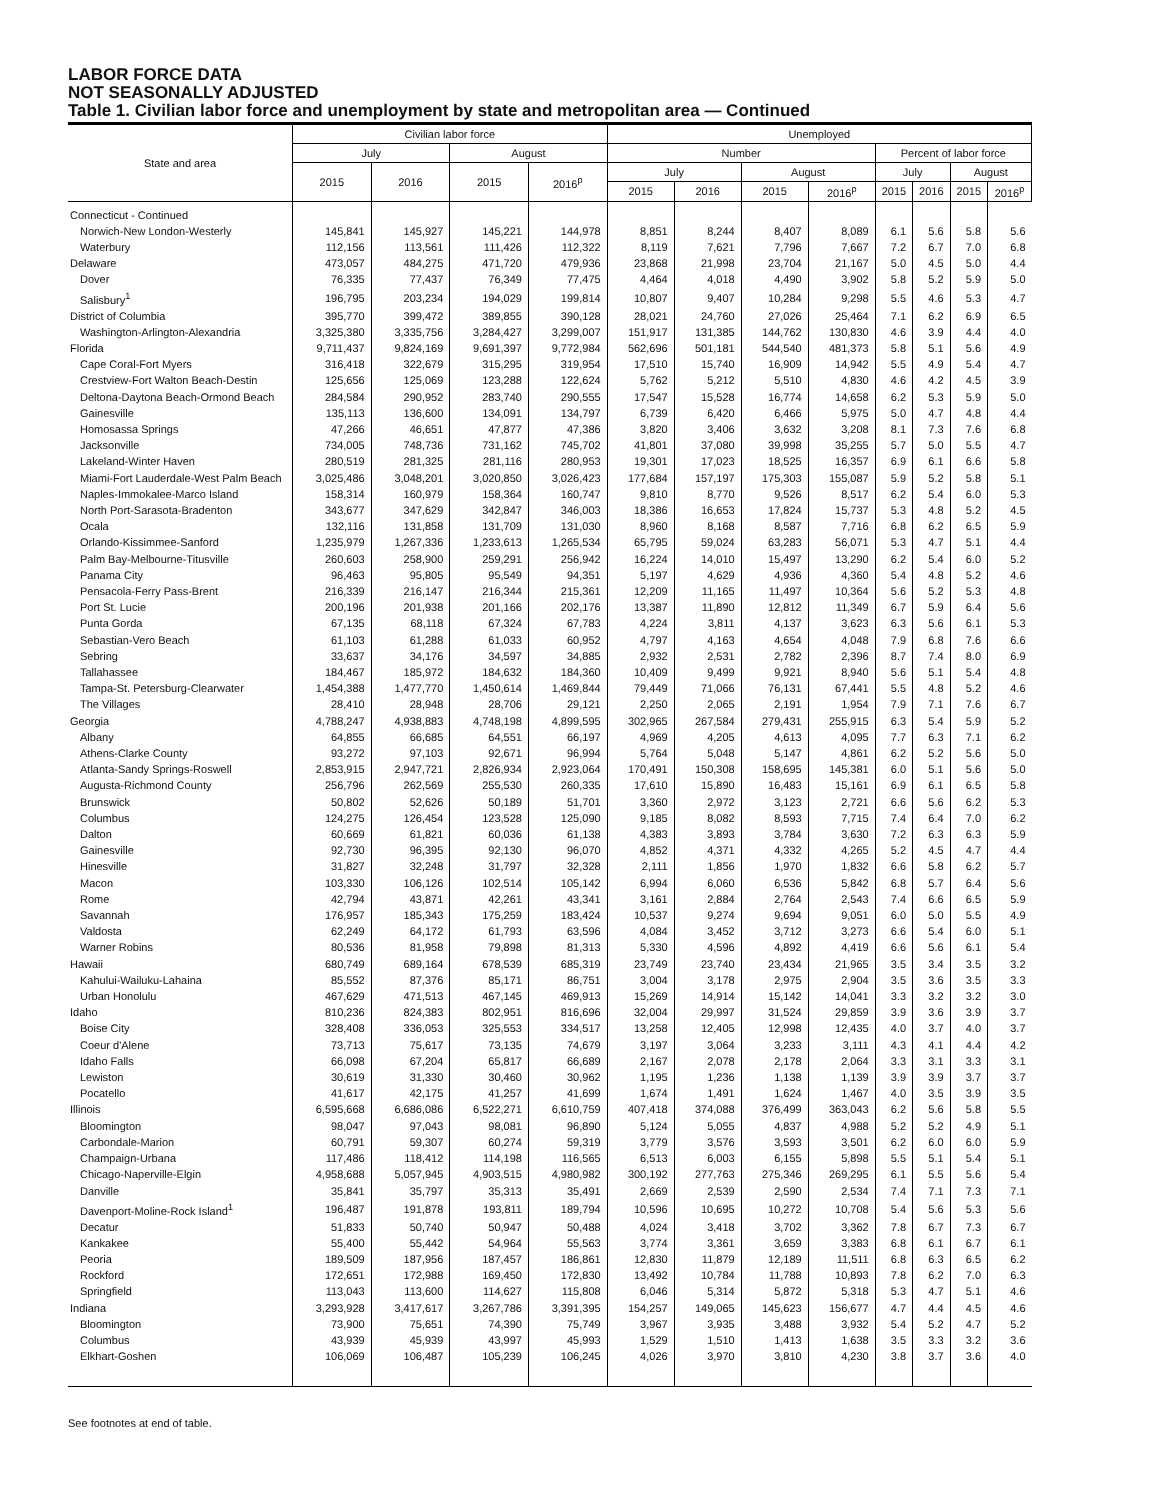LABOR FORCE DATA
NOT SEASONALLY ADJUSTED
Table 1. Civilian labor force and unemployment by state and metropolitan area — Continued
| State and area | Civilian labor force | | | | Unemployed | | | | | | | |
| --- | --- | --- | --- | --- | --- | --- | --- | --- | --- | --- | --- | --- |
| | July | | August | | Number | | | | Percent of labor force | | | |
| | 2015 | 2016 | 2015 | 2016<sup>p</sup> | July | | August | | July | | August | |
| | | | | | 2015 | 2016 | 2015 | 2016<sup>p</sup> | 2015 | 2016 | 2015 | 2016<sup>p</sup> |
| Connecticut - Continued | | | | | | | | | | | | |
| Norwich-New London-Westerly | 145,841 | 145,927 | 145,221 | 144,978 | 8,851 | 8,244 | 8,407 | 8,089 | 6.1 | 5.6 | 5.8 | 5.6 |
| Waterbury | 112,156 | 113,561 | 111,426 | 112,322 | 8,119 | 7,621 | 7,796 | 7,667 | 7.2 | 6.7 | 7.0 | 6.8 |
| Delaware | 473,057 | 484,275 | 471,720 | 479,936 | 23,868 | 21,998 | 23,704 | 21,167 | 5.0 | 4.5 | 5.0 | 4.4 |
| Dover | 76,335 | 77,437 | 76,349 | 77,475 | 4,464 | 4,018 | 4,490 | 3,902 | 5.8 | 5.2 | 5.9 | 5.0 |
| Salisbury<sup>1</sup> | 196,795 | 203,234 | 194,029 | 199,814 | 10,807 | 9,407 | 10,284 | 9,298 | 5.5 | 4.6 | 5.3 | 4.7 |
| District of Columbia | 395,770 | 399,472 | 389,855 | 390,128 | 28,021 | 24,760 | 27,026 | 25,464 | 7.1 | 6.2 | 6.9 | 6.5 |
| Washington-Arlington-Alexandria | 3,325,380 | 3,335,756 | 3,284,427 | 3,299,007 | 151,917 | 131,385 | 144,762 | 130,830 | 4.6 | 3.9 | 4.4 | 4.0 |
| Florida | 9,711,437 | 9,824,169 | 9,691,397 | 9,772,984 | 562,696 | 501,181 | 544,540 | 481,373 | 5.8 | 5.1 | 5.6 | 4.9 |
| Cape Coral-Fort Myers | 316,418 | 322,679 | 315,295 | 319,954 | 17,510 | 15,740 | 16,909 | 14,942 | 5.5 | 4.9 | 5.4 | 4.7 |
| Crestview-Fort Walton Beach-Destin | 125,656 | 125,069 | 123,288 | 122,624 | 5,762 | 5,212 | 5,510 | 4,830 | 4.6 | 4.2 | 4.5 | 3.9 |
| Deltona-Daytona Beach-Ormond Beach | 284,584 | 290,952 | 283,740 | 290,555 | 17,547 | 15,528 | 16,774 | 14,658 | 6.2 | 5.3 | 5.9 | 5.0 |
| Gainesville | 135,113 | 136,600 | 134,091 | 134,797 | 6,739 | 6,420 | 6,466 | 5,975 | 5.0 | 4.7 | 4.8 | 4.4 |
| Homosassa Springs | 47,266 | 46,651 | 47,877 | 47,386 | 3,820 | 3,406 | 3,632 | 3,208 | 8.1 | 7.3 | 7.6 | 6.8 |
| Jacksonville | 734,005 | 748,736 | 731,162 | 745,702 | 41,801 | 37,080 | 39,998 | 35,255 | 5.7 | 5.0 | 5.5 | 4.7 |
| Lakeland-Winter Haven | 280,519 | 281,325 | 281,116 | 280,953 | 19,301 | 17,023 | 18,525 | 16,357 | 6.9 | 6.1 | 6.6 | 5.8 |
| Miami-Fort Lauderdale-West Palm Beach | 3,025,486 | 3,048,201 | 3,020,850 | 3,026,423 | 177,684 | 157,197 | 175,303 | 155,087 | 5.9 | 5.2 | 5.8 | 5.1 |
| Naples-Immokalee-Marco Island | 158,314 | 160,979 | 158,364 | 160,747 | 9,810 | 8,770 | 9,526 | 8,517 | 6.2 | 5.4 | 6.0 | 5.3 |
| North Port-Sarasota-Bradenton | 343,677 | 347,629 | 342,847 | 346,003 | 18,386 | 16,653 | 17,824 | 15,737 | 5.3 | 4.8 | 5.2 | 4.5 |
| Ocala | 132,116 | 131,858 | 131,709 | 131,030 | 8,960 | 8,168 | 8,587 | 7,716 | 6.8 | 6.2 | 6.5 | 5.9 |
| Orlando-Kissimmee-Sanford | 1,235,979 | 1,267,336 | 1,233,613 | 1,265,534 | 65,795 | 59,024 | 63,283 | 56,071 | 5.3 | 4.7 | 5.1 | 4.4 |
| Palm Bay-Melbourne-Titusville | 260,603 | 258,900 | 259,291 | 256,942 | 16,224 | 14,010 | 15,497 | 13,290 | 6.2 | 5.4 | 6.0 | 5.2 |
| Panama City | 96,463 | 95,805 | 95,549 | 94,351 | 5,197 | 4,629 | 4,936 | 4,360 | 5.4 | 4.8 | 5.2 | 4.6 |
| Pensacola-Ferry Pass-Brent | 216,339 | 216,147 | 216,344 | 215,361 | 12,209 | 11,165 | 11,497 | 10,364 | 5.6 | 5.2 | 5.3 | 4.8 |
| Port St. Lucie | 200,196 | 201,938 | 201,166 | 202,176 | 13,387 | 11,890 | 12,812 | 11,349 | 6.7 | 5.9 | 6.4 | 5.6 |
| Punta Gorda | 67,135 | 68,118 | 67,324 | 67,783 | 4,224 | 3,811 | 4,137 | 3,623 | 6.3 | 5.6 | 6.1 | 5.3 |
| Sebastian-Vero Beach | 61,103 | 61,288 | 61,033 | 60,952 | 4,797 | 4,163 | 4,654 | 4,048 | 7.9 | 6.8 | 7.6 | 6.6 |
| Sebring | 33,637 | 34,176 | 34,597 | 34,885 | 2,932 | 2,531 | 2,782 | 2,396 | 8.7 | 7.4 | 8.0 | 6.9 |
| Tallahassee | 184,467 | 185,972 | 184,632 | 184,360 | 10,409 | 9,499 | 9,921 | 8,940 | 5.6 | 5.1 | 5.4 | 4.8 |
| Tampa-St. Petersburg-Clearwater | 1,454,388 | 1,477,770 | 1,450,614 | 1,469,844 | 79,449 | 71,066 | 76,131 | 67,441 | 5.5 | 4.8 | 5.2 | 4.6 |
| The Villages | 28,410 | 28,948 | 28,706 | 29,121 | 2,250 | 2,065 | 2,191 | 1,954 | 7.9 | 7.1 | 7.6 | 6.7 |
| Georgia | 4,788,247 | 4,938,883 | 4,748,198 | 4,899,595 | 302,965 | 267,584 | 279,431 | 255,915 | 6.3 | 5.4 | 5.9 | 5.2 |
| Albany | 64,855 | 66,685 | 64,551 | 66,197 | 4,969 | 4,205 | 4,613 | 4,095 | 7.7 | 6.3 | 7.1 | 6.2 |
| Athens-Clarke County | 93,272 | 97,103 | 92,671 | 96,994 | 5,764 | 5,048 | 5,147 | 4,861 | 6.2 | 5.2 | 5.6 | 5.0 |
| Atlanta-Sandy Springs-Roswell | 2,853,915 | 2,947,721 | 2,826,934 | 2,923,064 | 170,491 | 150,308 | 158,695 | 145,381 | 6.0 | 5.1 | 5.6 | 5.0 |
| Augusta-Richmond County | 256,796 | 262,569 | 255,530 | 260,335 | 17,610 | 15,890 | 16,483 | 15,161 | 6.9 | 6.1 | 6.5 | 5.8 |
| Brunswick | 50,802 | 52,626 | 50,189 | 51,701 | 3,360 | 2,972 | 3,123 | 2,721 | 6.6 | 5.6 | 6.2 | 5.3 |
| Columbus | 124,275 | 126,454 | 123,528 | 125,090 | 9,185 | 8,082 | 8,593 | 7,715 | 7.4 | 6.4 | 7.0 | 6.2 |
| Dalton | 60,669 | 61,821 | 60,036 | 61,138 | 4,383 | 3,893 | 3,784 | 3,630 | 7.2 | 6.3 | 6.3 | 5.9 |
| Gainesville | 92,730 | 96,395 | 92,130 | 96,070 | 4,852 | 4,371 | 4,332 | 4,265 | 5.2 | 4.5 | 4.7 | 4.4 |
| Hinesville | 31,827 | 32,248 | 31,797 | 32,328 | 2,111 | 1,856 | 1,970 | 1,832 | 6.6 | 5.8 | 6.2 | 5.7 |
| Macon | 103,330 | 106,126 | 102,514 | 105,142 | 6,994 | 6,060 | 6,536 | 5,842 | 6.8 | 5.7 | 6.4 | 5.6 |
| Rome | 42,794 | 43,871 | 42,261 | 43,341 | 3,161 | 2,884 | 2,764 | 2,543 | 7.4 | 6.6 | 6.5 | 5.9 |
| Savannah | 176,957 | 185,343 | 175,259 | 183,424 | 10,537 | 9,274 | 9,694 | 9,051 | 6.0 | 5.0 | 5.5 | 4.9 |
| Valdosta | 62,249 | 64,172 | 61,793 | 63,596 | 4,084 | 3,452 | 3,712 | 3,273 | 6.6 | 5.4 | 6.0 | 5.1 |
| Warner Robins | 80,536 | 81,958 | 79,898 | 81,313 | 5,330 | 4,596 | 4,892 | 4,419 | 6.6 | 5.6 | 6.1 | 5.4 |
| Hawaii | 680,749 | 689,164 | 678,539 | 685,319 | 23,749 | 23,740 | 23,434 | 21,965 | 3.5 | 3.4 | 3.5 | 3.2 |
| Kahului-Wailuku-Lahaina | 85,552 | 87,376 | 85,171 | 86,751 | 3,004 | 3,178 | 2,975 | 2,904 | 3.5 | 3.6 | 3.5 | 3.3 |
| Urban Honolulu | 467,629 | 471,513 | 467,145 | 469,913 | 15,269 | 14,914 | 15,142 | 14,041 | 3.3 | 3.2 | 3.2 | 3.0 |
| Idaho | 810,236 | 824,383 | 802,951 | 816,696 | 32,004 | 29,997 | 31,524 | 29,859 | 3.9 | 3.6 | 3.9 | 3.7 |
| Boise City | 328,408 | 336,053 | 325,553 | 334,517 | 13,258 | 12,405 | 12,998 | 12,435 | 4.0 | 3.7 | 4.0 | 3.7 |
| Coeur d'Alene | 73,713 | 75,617 | 73,135 | 74,679 | 3,197 | 3,064 | 3,233 | 3,111 | 4.3 | 4.1 | 4.4 | 4.2 |
| Idaho Falls | 66,098 | 67,204 | 65,817 | 66,689 | 2,167 | 2,078 | 2,178 | 2,064 | 3.3 | 3.1 | 3.3 | 3.1 |
| Lewiston | 30,619 | 31,330 | 30,460 | 30,962 | 1,195 | 1,236 | 1,138 | 1,139 | 3.9 | 3.9 | 3.7 | 3.7 |
| Pocatello | 41,617 | 42,175 | 41,257 | 41,699 | 1,674 | 1,491 | 1,624 | 1,467 | 4.0 | 3.5 | 3.9 | 3.5 |
| Illinois | 6,595,668 | 6,686,086 | 6,522,271 | 6,610,759 | 407,418 | 374,088 | 376,499 | 363,043 | 6.2 | 5.6 | 5.8 | 5.5 |
| Bloomington | 98,047 | 97,043 | 98,081 | 96,890 | 5,124 | 5,055 | 4,837 | 4,988 | 5.2 | 5.2 | 4.9 | 5.1 |
| Carbondale-Marion | 60,791 | 59,307 | 60,274 | 59,319 | 3,779 | 3,576 | 3,593 | 3,501 | 6.2 | 6.0 | 6.0 | 5.9 |
| Champaign-Urbana | 117,486 | 118,412 | 114,198 | 116,565 | 6,513 | 6,003 | 6,155 | 5,898 | 5.5 | 5.1 | 5.4 | 5.1 |
| Chicago-Naperville-Elgin | 4,958,688 | 5,057,945 | 4,903,515 | 4,980,982 | 300,192 | 277,763 | 275,346 | 269,295 | 6.1 | 5.5 | 5.6 | 5.4 |
| Danville | 35,841 | 35,797 | 35,313 | 35,491 | 2,669 | 2,539 | 2,590 | 2,534 | 7.4 | 7.1 | 7.3 | 7.1 |
| Davenport-Moline-Rock Island<sup>1</sup> | 196,487 | 191,878 | 193,811 | 189,794 | 10,596 | 10,695 | 10,272 | 10,708 | 5.4 | 5.6 | 5.3 | 5.6 |
| Decatur | 51,833 | 50,740 | 50,947 | 50,488 | 4,024 | 3,418 | 3,702 | 3,362 | 7.8 | 6.7 | 7.3 | 6.7 |
| Kankakee | 55,400 | 55,442 | 54,964 | 55,563 | 3,774 | 3,361 | 3,659 | 3,383 | 6.8 | 6.1 | 6.7 | 6.1 |
| Peoria | 189,509 | 187,956 | 187,457 | 186,861 | 12,830 | 11,879 | 12,189 | 11,511 | 6.8 | 6.3 | 6.5 | 6.2 |
| Rockford | 172,651 | 172,988 | 169,450 | 172,830 | 13,492 | 10,784 | 11,788 | 10,893 | 7.8 | 6.2 | 7.0 | 6.3 |
| Springfield | 113,043 | 113,600 | 114,627 | 115,808 | 6,046 | 5,314 | 5,872 | 5,318 | 5.3 | 4.7 | 5.1 | 4.6 |
| Indiana | 3,293,928 | 3,417,617 | 3,267,786 | 3,391,395 | 154,257 | 149,065 | 145,623 | 156,677 | 4.7 | 4.4 | 4.5 | 4.6 |
| Bloomington | 73,900 | 75,651 | 74,390 | 75,749 | 3,967 | 3,935 | 3,488 | 3,932 | 5.4 | 5.2 | 4.7 | 5.2 |
| Columbus | 43,939 | 45,939 | 43,997 | 45,993 | 1,529 | 1,510 | 1,413 | 1,638 | 3.5 | 3.3 | 3.2 | 3.6 |
| Elkhart-Goshen | 106,069 | 106,487 | 105,239 | 106,245 | 4,026 | 3,970 | 3,810 | 4,230 | 3.8 | 3.7 | 3.6 | 4.0 |
See footnotes at end of table.